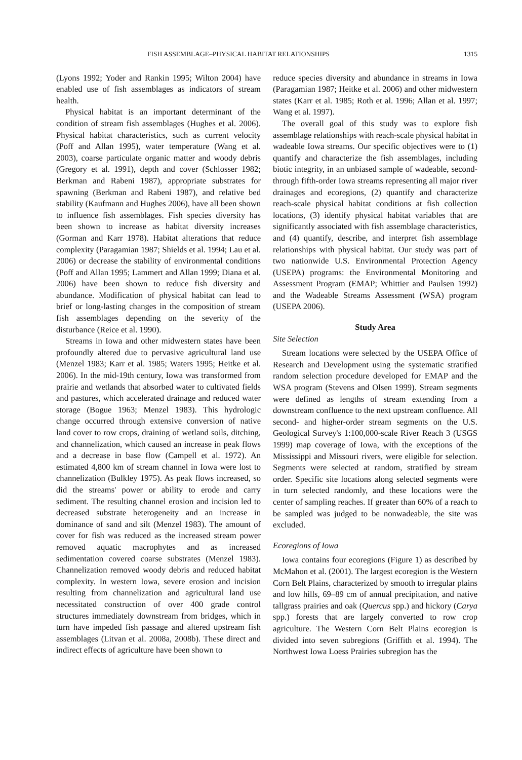FISH ASSEMBLAGE–PHYSICAL HABITAT RELATIONSHIPS 1315
(Lyons 1992; Yoder and Rankin 1995; Wilton 2004) have enabled use of fish assemblages as indicators of stream health.
Physical habitat is an important determinant of the condition of stream fish assemblages (Hughes et al. 2006). Physical habitat characteristics, such as current velocity (Poff and Allan 1995), water temperature (Wang et al. 2003), coarse particulate organic matter and woody debris (Gregory et al. 1991), depth and cover (Schlosser 1982; Berkman and Rabeni 1987), appropriate substrates for spawning (Berkman and Rabeni 1987), and relative bed stability (Kaufmann and Hughes 2006), have all been shown to influence fish assemblages. Fish species diversity has been shown to increase as habitat diversity increases (Gorman and Karr 1978). Habitat alterations that reduce complexity (Paragamian 1987; Shields et al. 1994; Lau et al. 2006) or decrease the stability of environmental conditions (Poff and Allan 1995; Lammert and Allan 1999; Diana et al. 2006) have been shown to reduce fish diversity and abundance. Modification of physical habitat can lead to brief or long-lasting changes in the composition of stream fish assemblages depending on the severity of the disturbance (Reice et al. 1990).
Streams in Iowa and other midwestern states have been profoundly altered due to pervasive agricultural land use (Menzel 1983; Karr et al. 1985; Waters 1995; Heitke et al. 2006). In the mid-19th century, Iowa was transformed from prairie and wetlands that absorbed water to cultivated fields and pastures, which accelerated drainage and reduced water storage (Bogue 1963; Menzel 1983). This hydrologic change occurred through extensive conversion of native land cover to row crops, draining of wetland soils, ditching, and channelization, which caused an increase in peak flows and a decrease in base flow (Campell et al. 1972). An estimated 4,800 km of stream channel in Iowa were lost to channelization (Bulkley 1975). As peak flows increased, so did the streams' power or ability to erode and carry sediment. The resulting channel erosion and incision led to decreased substrate heterogeneity and an increase in dominance of sand and silt (Menzel 1983). The amount of cover for fish was reduced as the increased stream power removed aquatic macrophytes and as increased sedimentation covered coarse substrates (Menzel 1983). Channelization removed woody debris and reduced habitat complexity. In western Iowa, severe erosion and incision resulting from channelization and agricultural land use necessitated construction of over 400 grade control structures immediately downstream from bridges, which in turn have impeded fish passage and altered upstream fish assemblages (Litvan et al. 2008a, 2008b). These direct and indirect effects of agriculture have been shown to
reduce species diversity and abundance in streams in Iowa (Paragamian 1987; Heitke et al. 2006) and other midwestern states (Karr et al. 1985; Roth et al. 1996; Allan et al. 1997; Wang et al. 1997).
The overall goal of this study was to explore fish assemblage relationships with reach-scale physical habitat in wadeable Iowa streams. Our specific objectives were to (1) quantify and characterize the fish assemblages, including biotic integrity, in an unbiased sample of wadeable, second- through fifth-order Iowa streams representing all major river drainages and ecoregions, (2) quantify and characterize reach-scale physical habitat conditions at fish collection locations, (3) identify physical habitat variables that are significantly associated with fish assemblage characteristics, and (4) quantify, describe, and interpret fish assemblage relationships with physical habitat. Our study was part of two nationwide U.S. Environmental Protection Agency (USEPA) programs: the Environmental Monitoring and Assessment Program (EMAP; Whittier and Paulsen 1992) and the Wadeable Streams Assessment (WSA) program (USEPA 2006).
Study Area
Site Selection
Stream locations were selected by the USEPA Office of Research and Development using the systematic stratified random selection procedure developed for EMAP and the WSA program (Stevens and Olsen 1999). Stream segments were defined as lengths of stream extending from a downstream confluence to the next upstream confluence. All second- and higher-order stream segments on the U.S. Geological Survey's 1:100,000-scale River Reach 3 (USGS 1999) map coverage of Iowa, with the exceptions of the Mississippi and Missouri rivers, were eligible for selection. Segments were selected at random, stratified by stream order. Specific site locations along selected segments were in turn selected randomly, and these locations were the center of sampling reaches. If greater than 60% of a reach to be sampled was judged to be nonwadeable, the site was excluded.
Ecoregions of Iowa
Iowa contains four ecoregions (Figure 1) as described by McMahon et al. (2001). The largest ecoregion is the Western Corn Belt Plains, characterized by smooth to irregular plains and low hills, 69–89 cm of annual precipitation, and native tallgrass prairies and oak (Quercus spp.) and hickory (Carya spp.) forests that are largely converted to row crop agriculture. The Western Corn Belt Plains ecoregion is divided into seven subregions (Griffith et al. 1994). The Northwest Iowa Loess Prairies subregion has the